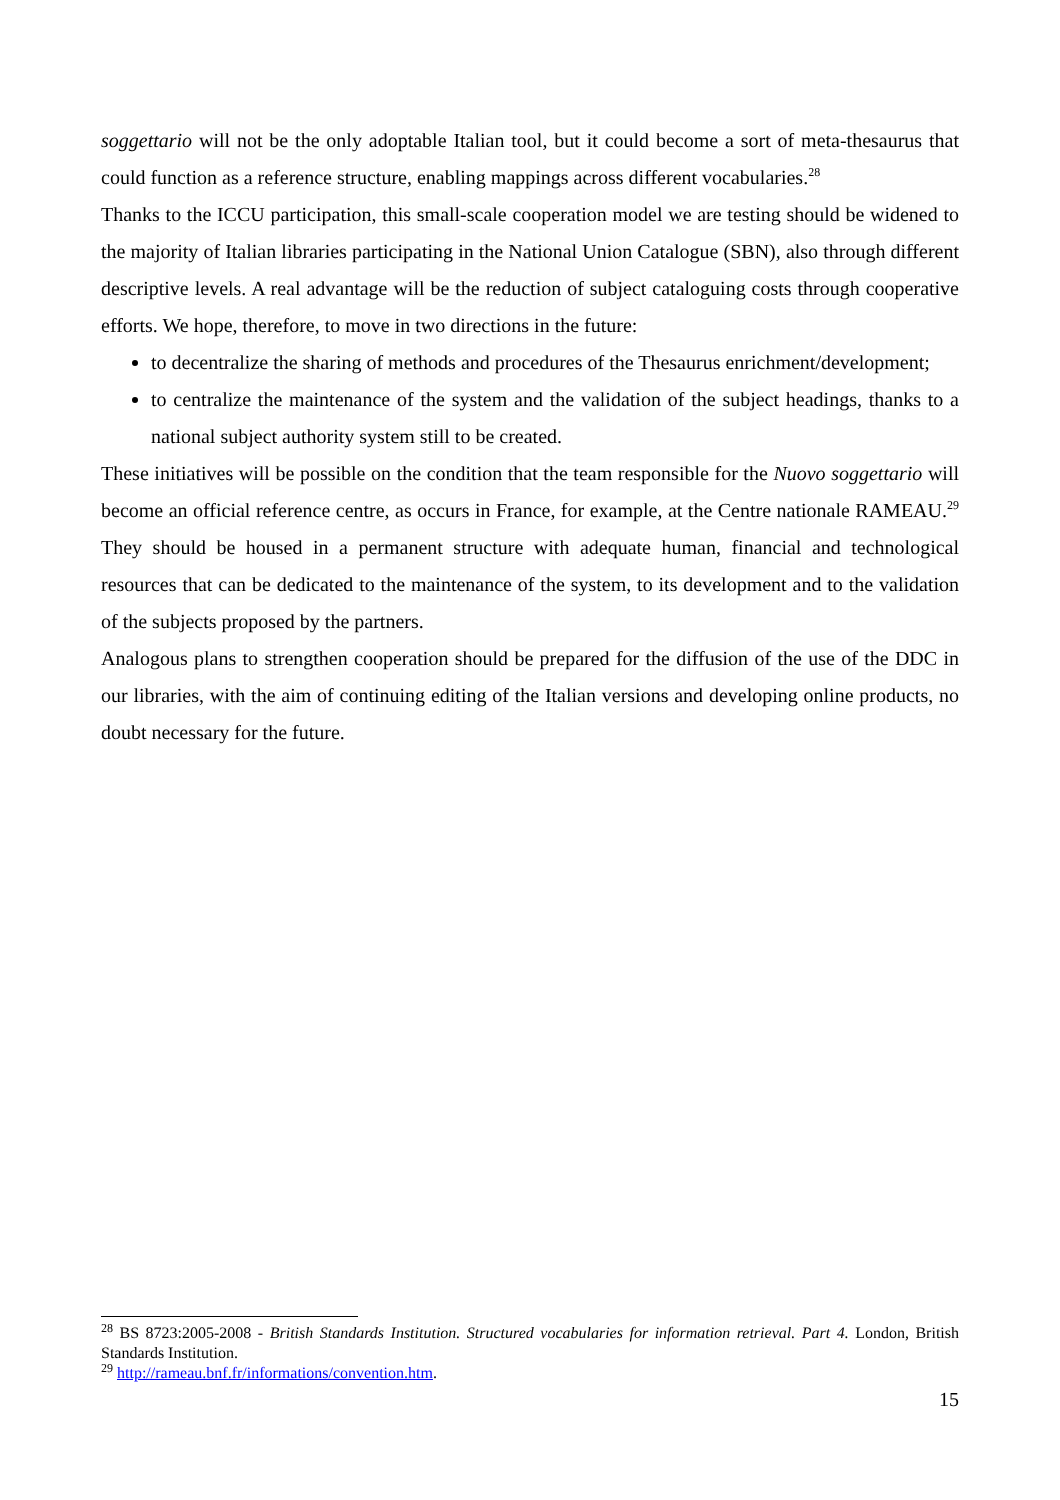soggettario will not be the only adoptable Italian tool, but it could become a sort of meta-thesaurus that could function as a reference structure, enabling mappings across different vocabularies.<sup>28</sup>
Thanks to the ICCU participation, this small-scale cooperation model we are testing should be widened to the majority of Italian libraries participating in the National Union Catalogue (SBN), also through different descriptive levels. A real advantage will be the reduction of subject cataloguing costs through cooperative efforts. We hope, therefore, to move in two directions in the future:
to decentralize the sharing of methods and procedures of the Thesaurus enrichment/development;
to centralize the maintenance of the system and the validation of the subject headings, thanks to a national subject authority system still to be created.
These initiatives will be possible on the condition that the team responsible for the Nuovo soggettario will become an official reference centre, as occurs in France, for example, at the Centre nationale RAMEAU.<sup>29</sup> They should be housed in a permanent structure with adequate human, financial and technological resources that can be dedicated to the maintenance of the system, to its development and to the validation of the subjects proposed by the partners.
Analogous plans to strengthen cooperation should be prepared for the diffusion of the use of the DDC in our libraries, with the aim of continuing editing of the Italian versions and developing online products, no doubt necessary for the future.
<sup>28</sup> BS 8723:2005-2008 - British Standards Institution. Structured vocabularies for information retrieval. Part 4. London, British Standards Institution.
<sup>29</sup> http://rameau.bnf.fr/informations/convention.htm.
15